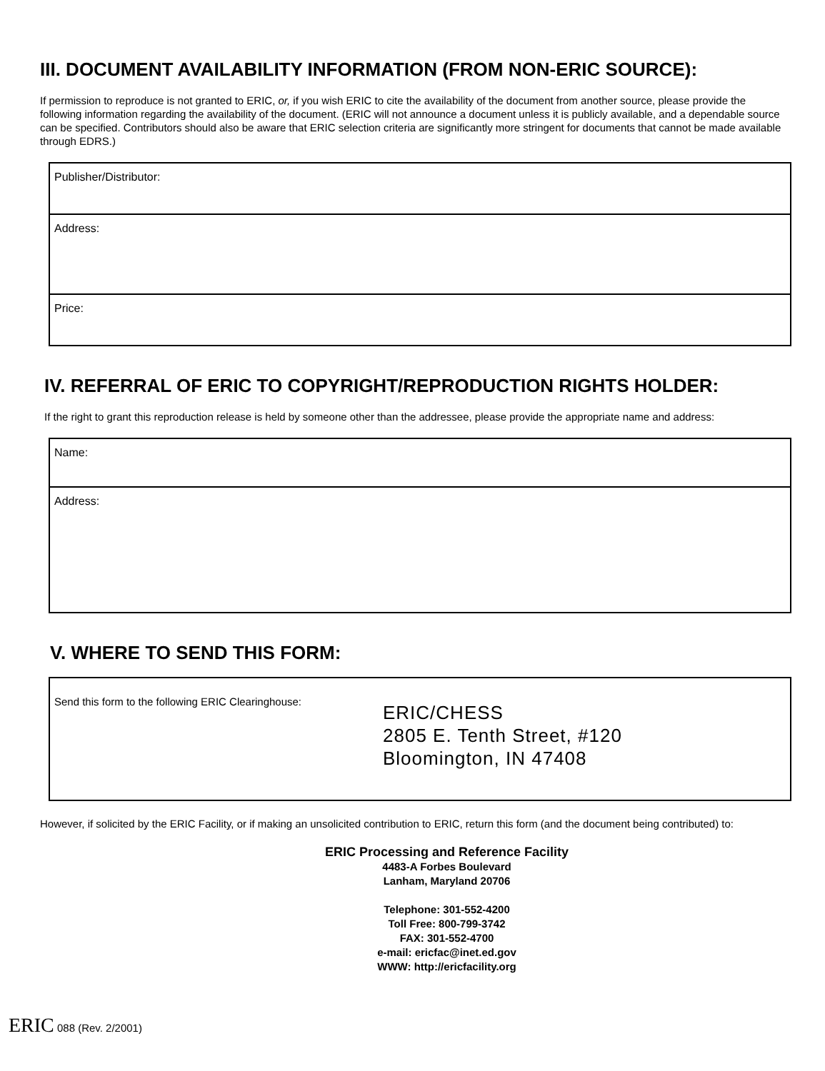III. DOCUMENT AVAILABILITY INFORMATION (FROM NON-ERIC SOURCE):
If permission to reproduce is not granted to ERIC, or, if you wish ERIC to cite the availability of the document from another source, please provide the following information regarding the availability of the document. (ERIC will not announce a document unless it is publicly available, and a dependable source can be specified. Contributors should also be aware that ERIC selection criteria are significantly more stringent for documents that cannot be made available through EDRS.)
Publisher/Distributor:
Address:
Price:
IV. REFERRAL OF ERIC TO COPYRIGHT/REPRODUCTION RIGHTS HOLDER:
If the right to grant this reproduction release is held by someone other than the addressee, please provide the appropriate name and address:
Name:
Address:
V. WHERE TO SEND THIS FORM:
Send this form to the following ERIC Clearinghouse:
ERIC/CHESS
2805 E. Tenth Street, #120
Bloomington, IN 47408
However, if solicited by the ERIC Facility, or if making an unsolicited contribution to ERIC, return this form (and the document being contributed) to:
ERIC Processing and Reference Facility
4483-A Forbes Boulevard
Lanham, Maryland 20706
Telephone: 301-552-4200
Toll Free: 800-799-3742
FAX: 301-552-4700
e-mail: ericfac@inet.ed.gov
WWW: http://ericfacility.org
ERIC 088 (Rev. 2/2001)